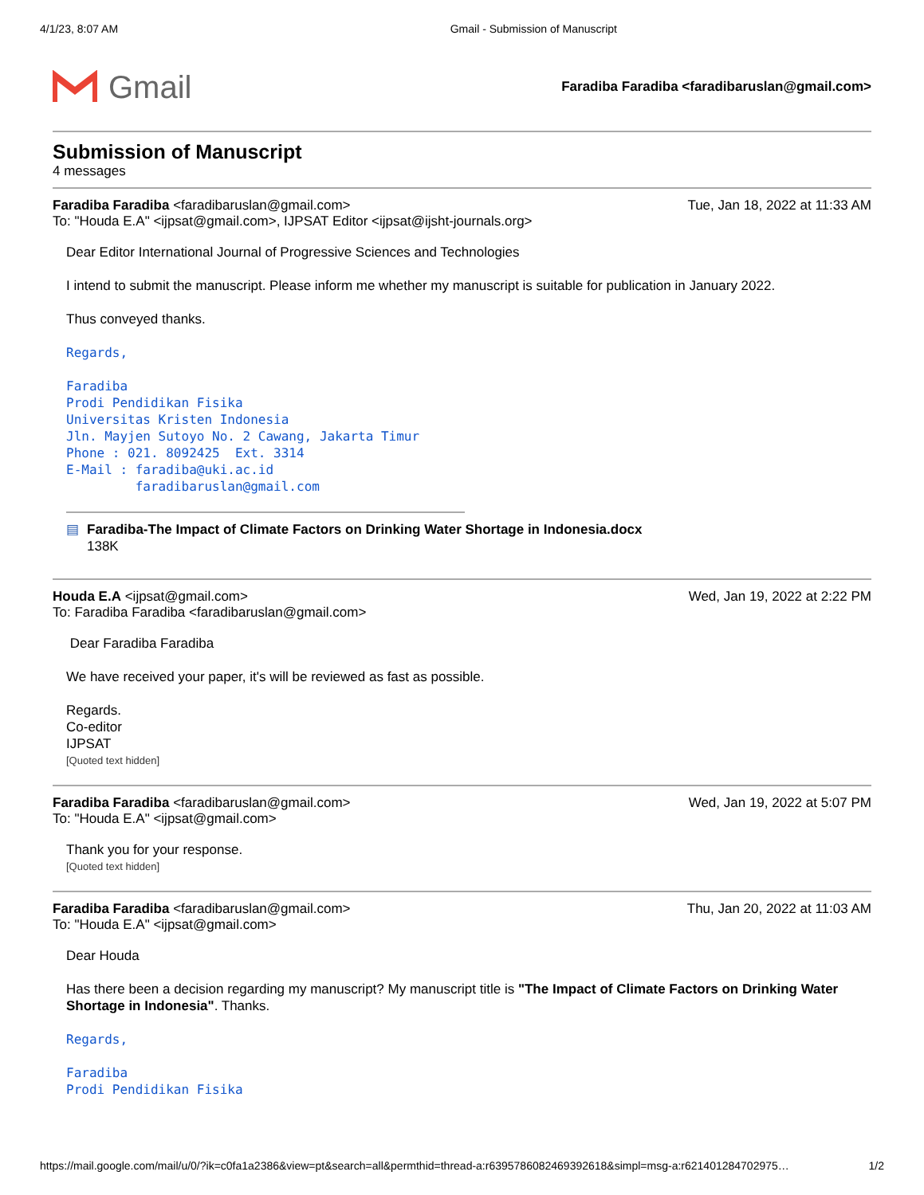4/1/23, 8:07 AM Gmail - Submission of Manuscript
Gmail
Faradiba Faradiba <faradibaruslan@gmail.com>
Submission of Manuscript
4 messages
Faradiba Faradiba <faradibaruslan@gmail.com> Tue, Jan 18, 2022 at 11:33 AM
To: "Houda E.A" <ijpsat@gmail.com>, IJPSAT Editor <ijpsat@ijsht-journals.org>
Dear Editor International Journal of Progressive Sciences and Technologies
I intend to submit the manuscript. Please inform me whether my manuscript is suitable for publication in January 2022.
Thus conveyed thanks.
Regards,
Faradiba
Prodi Pendidikan Fisika
Universitas Kristen Indonesia
Jln. Mayjen Sutoyo No. 2 Cawang, Jakarta Timur
Phone : 021. 8092425 Ext. 3314
E-Mail : faradiba@uki.ac.id
faradibaruslan@gmail.com
▤ Faradiba-The Impact of Climate Factors on Drinking Water Shortage in Indonesia.docx
138K
Houda E.A <ijpsat@gmail.com> Wed, Jan 19, 2022 at 2:22 PM
To: Faradiba Faradiba <faradibaruslan@gmail.com>
Dear Faradiba Faradiba
We have received your paper, it's will be reviewed as fast as possible.
Regards.
Co-editor
IJPSAT
[Quoted text hidden]
Faradiba Faradiba <faradibaruslan@gmail.com> Wed, Jan 19, 2022 at 5:07 PM
To: "Houda E.A" <ijpsat@gmail.com>
Thank you for your response.
[Quoted text hidden]
Faradiba Faradiba <faradibaruslan@gmail.com> Thu, Jan 20, 2022 at 11:03 AM
To: "Houda E.A" <ijpsat@gmail.com>
Dear Houda
Has there been a decision regarding my manuscript? My manuscript title is "The Impact of Climate Factors on Drinking Water Shortage in Indonesia". Thanks.
Regards,
Faradiba
Prodi Pendidikan Fisika
https://mail.google.com/mail/u/0/?ik=c0fa1a2386&view=pt&search=all&permthid=thread-a:r6395786082469392618&simpl=msg-a:r621401284702975… 1/2